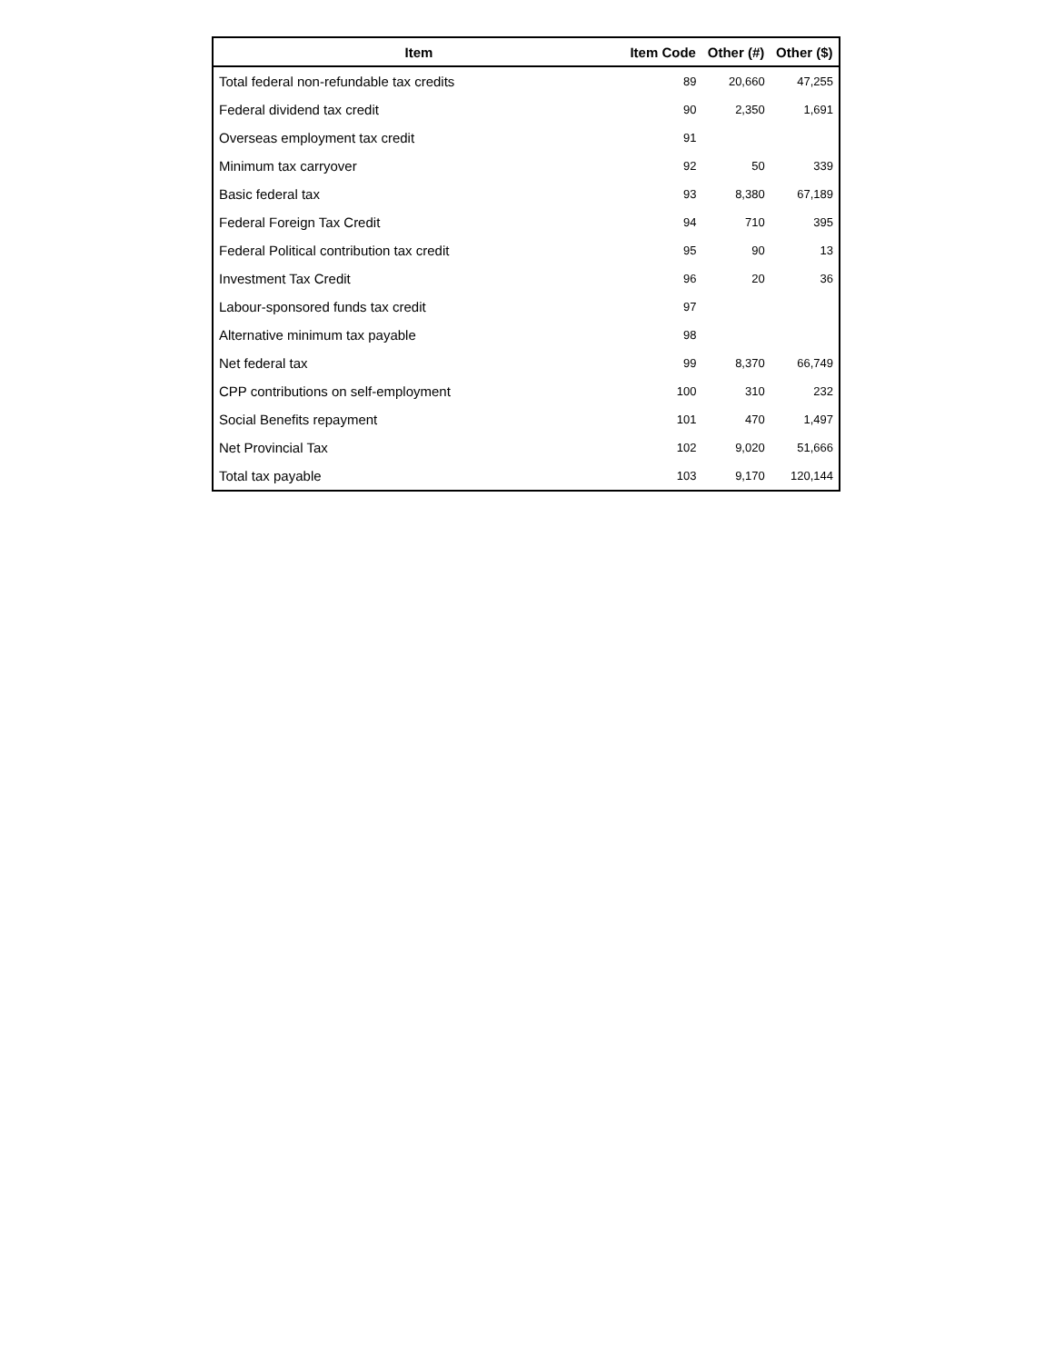| Item | Item Code | Other (#) | Other ($) |
| --- | --- | --- | --- |
| Total federal non-refundable tax credits | 89 | 20,660 | 47,255 |
| Federal dividend tax credit | 90 | 2,350 | 1,691 |
| Overseas employment tax credit | 91 | | |
| Minimum tax carryover | 92 | 50 | 339 |
| Basic federal tax | 93 | 8,380 | 67,189 |
| Federal Foreign Tax Credit | 94 | 710 | 395 |
| Federal Political contribution tax credit | 95 | 90 | 13 |
| Investment Tax Credit | 96 | 20 | 36 |
| Labour-sponsored funds tax credit | 97 | | |
| Alternative minimum tax payable | 98 | | |
| Net federal tax | 99 | 8,370 | 66,749 |
| CPP contributions on self-employment | 100 | 310 | 232 |
| Social Benefits repayment | 101 | 470 | 1,497 |
| Net Provincial Tax | 102 | 9,020 | 51,666 |
| Total tax payable | 103 | 9,170 | 120,144 |